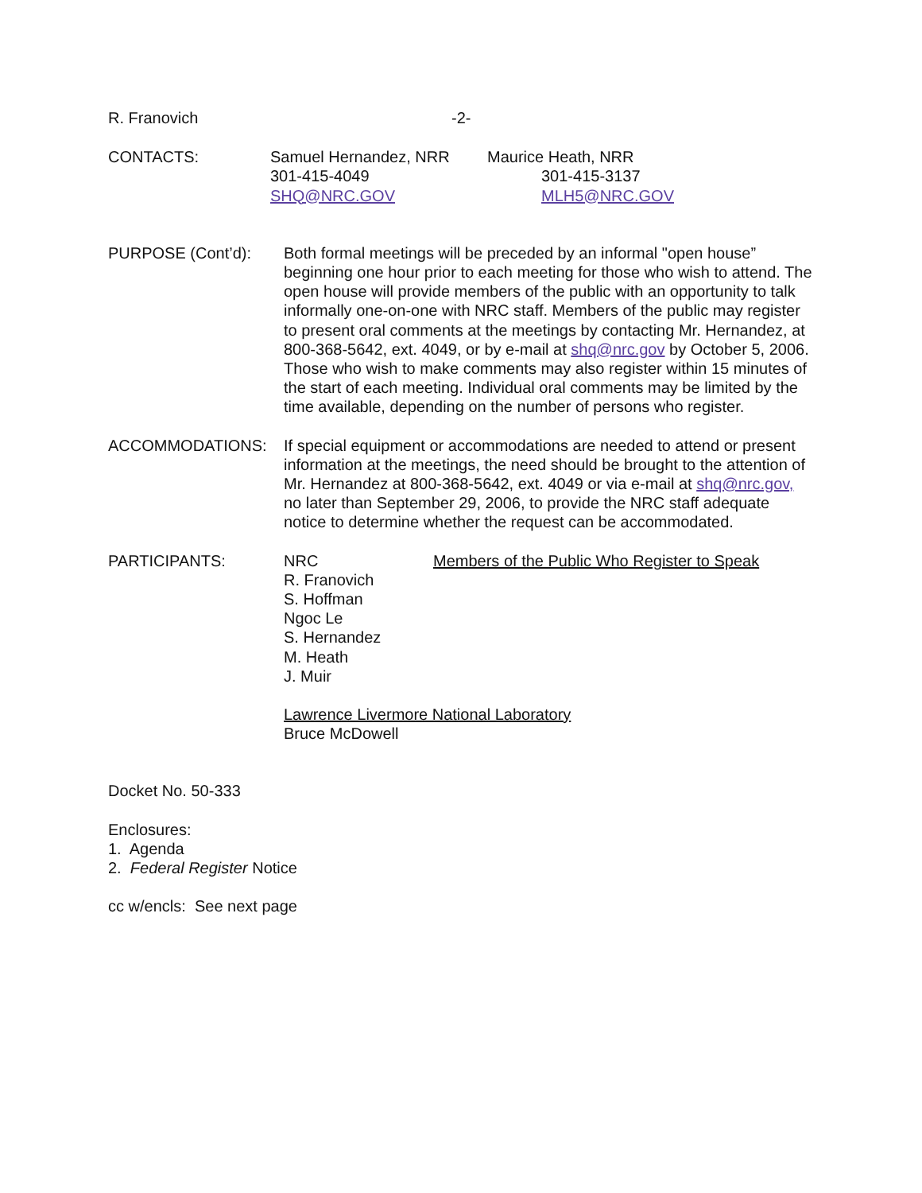R. Franovich -2-
CONTACTS: Samuel Hernandez, NRR
301-415-4049
SHQ@NRC.GOV
Maurice Heath, NRR
301-415-3137
MLH5@NRC.GOV
PURPOSE (Cont’d): Both formal meetings will be preceded by an informal "open house” beginning one hour prior to each meeting for those who wish to attend. The open house will provide members of the public with an opportunity to talk informally one-on-one with NRC staff. Members of the public may register to present oral comments at the meetings by contacting Mr. Hernandez, at 800-368-5642, ext. 4049, or by e-mail at shq@nrc.gov by October 5, 2006. Those who wish to make comments may also register within 15 minutes of the start of each meeting. Individual oral comments may be limited by the time available, depending on the number of persons who register.
ACCOMMODATIONS: If special equipment or accommodations are needed to attend or present information at the meetings, the need should be brought to the attention of Mr. Hernandez at 800-368-5642, ext. 4049 or via e-mail at shq@nrc.gov, no later than September 29, 2006, to provide the NRC staff adequate notice to determine whether the request can be accommodated.
PARTICIPANTS: NRC
R. Franovich
S. Hoffman
Ngoc Le
S. Hernandez
M. Heath
J. Muir
Members of the Public Who Register to Speak
Lawrence Livermore National Laboratory
Bruce McDowell
Docket No. 50-333
Enclosures:
1. Agenda
2. Federal Register Notice
cc w/encls: See next page